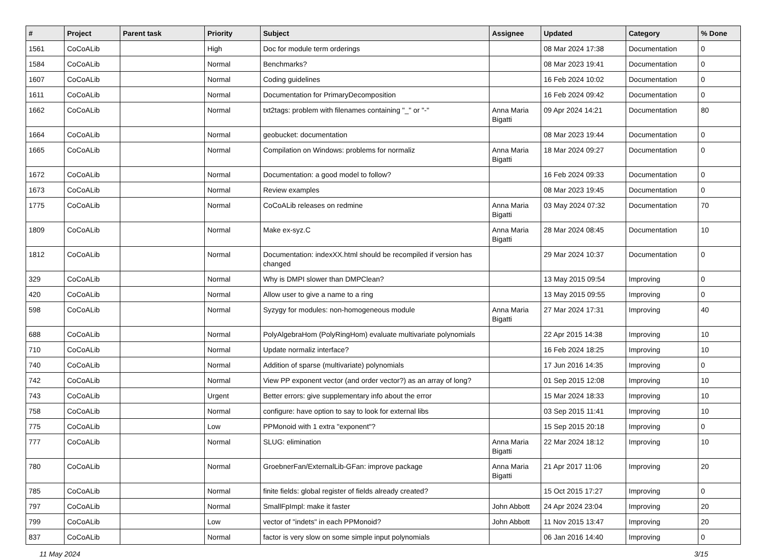| # | Project | Parent task | Priority | Subject | Assignee | Updated | Category | % Done |
| --- | --- | --- | --- | --- | --- | --- | --- | --- |
| 1561 | CoCoALib | | High | Doc for module term orderings | | 08 Mar 2024 17:38 | Documentation | 0 |
| 1584 | CoCoALib | | Normal | Benchmarks? | | 08 Mar 2023 19:41 | Documentation | 0 |
| 1607 | CoCoALib | | Normal | Coding guidelines | | 16 Feb 2024 10:02 | Documentation | 0 |
| 1611 | CoCoALib | | Normal | Documentation for PrimaryDecomposition | | 16 Feb 2024 09:42 | Documentation | 0 |
| 1662 | CoCoALib | | Normal | txt2tags: problem with filenames containing "_" or "-" | Anna Maria Bigatti | 09 Apr 2024 14:21 | Documentation | 80 |
| 1664 | CoCoALib | | Normal | geobucket: documentation | | 08 Mar 2023 19:44 | Documentation | 0 |
| 1665 | CoCoALib | | Normal | Compilation on Windows: problems for normaliz | Anna Maria Bigatti | 18 Mar 2024 09:27 | Documentation | 0 |
| 1672 | CoCoALib | | Normal | Documentation: a good model to follow? | | 16 Feb 2024 09:33 | Documentation | 0 |
| 1673 | CoCoALib | | Normal | Review examples | | 08 Mar 2023 19:45 | Documentation | 0 |
| 1775 | CoCoALib | | Normal | CoCoALib releases on redmine | Anna Maria Bigatti | 03 May 2024 07:32 | Documentation | 70 |
| 1809 | CoCoALib | | Normal | Make ex-syz.C | Anna Maria Bigatti | 28 Mar 2024 08:45 | Documentation | 10 |
| 1812 | CoCoALib | | Normal | Documentation: indexXX.html should be recompiled if version has changed | | 29 Mar 2024 10:37 | Documentation | 0 |
| 329 | CoCoALib | | Normal | Why is DMPI slower than DMPClean? | | 13 May 2015 09:54 | Improving | 0 |
| 420 | CoCoALib | | Normal | Allow user to give a name to a ring | | 13 May 2015 09:55 | Improving | 0 |
| 598 | CoCoALib | | Normal | Syzygy for modules: non-homogeneous module | Anna Maria Bigatti | 27 Mar 2024 17:31 | Improving | 40 |
| 688 | CoCoALib | | Normal | PolyAlgebraHom (PolyRingHom) evaluate multivariate polynomials | | 22 Apr 2015 14:38 | Improving | 10 |
| 710 | CoCoALib | | Normal | Update normaliz interface? | | 16 Feb 2024 18:25 | Improving | 10 |
| 740 | CoCoALib | | Normal | Addition of sparse (multivariate) polynomials | | 17 Jun 2016 14:35 | Improving | 0 |
| 742 | CoCoALib | | Normal | View PP exponent vector (and order vector?) as an array of long? | | 01 Sep 2015 12:08 | Improving | 10 |
| 743 | CoCoALib | | Urgent | Better errors: give supplementary info about the error | | 15 Mar 2024 18:33 | Improving | 10 |
| 758 | CoCoALib | | Normal | configure: have option to say to look for external libs | | 03 Sep 2015 11:41 | Improving | 10 |
| 775 | CoCoALib | | Low | PPMonoid with 1 extra "exponent"? | | 15 Sep 2015 20:18 | Improving | 0 |
| 777 | CoCoALib | | Normal | SLUG: elimination | Anna Maria Bigatti | 22 Mar 2024 18:12 | Improving | 10 |
| 780 | CoCoALib | | Normal | GroebnerFan/ExternalLib-GFan: improve package | Anna Maria Bigatti | 21 Apr 2017 11:06 | Improving | 20 |
| 785 | CoCoALib | | Normal | finite fields: global register of fields already created? | | 15 Oct 2015 17:27 | Improving | 0 |
| 797 | CoCoALib | | Normal | SmallFpImpl: make it faster | John Abbott | 24 Apr 2024 23:04 | Improving | 20 |
| 799 | CoCoALib | | Low | vector of "indets" in each PPMonoid? | John Abbott | 11 Nov 2015 13:47 | Improving | 20 |
| 837 | CoCoALib | | Normal | factor is very slow on some simple input polynomials | | 06 Jan 2016 14:40 | Improving | 0 |
11 May 2024 3/15